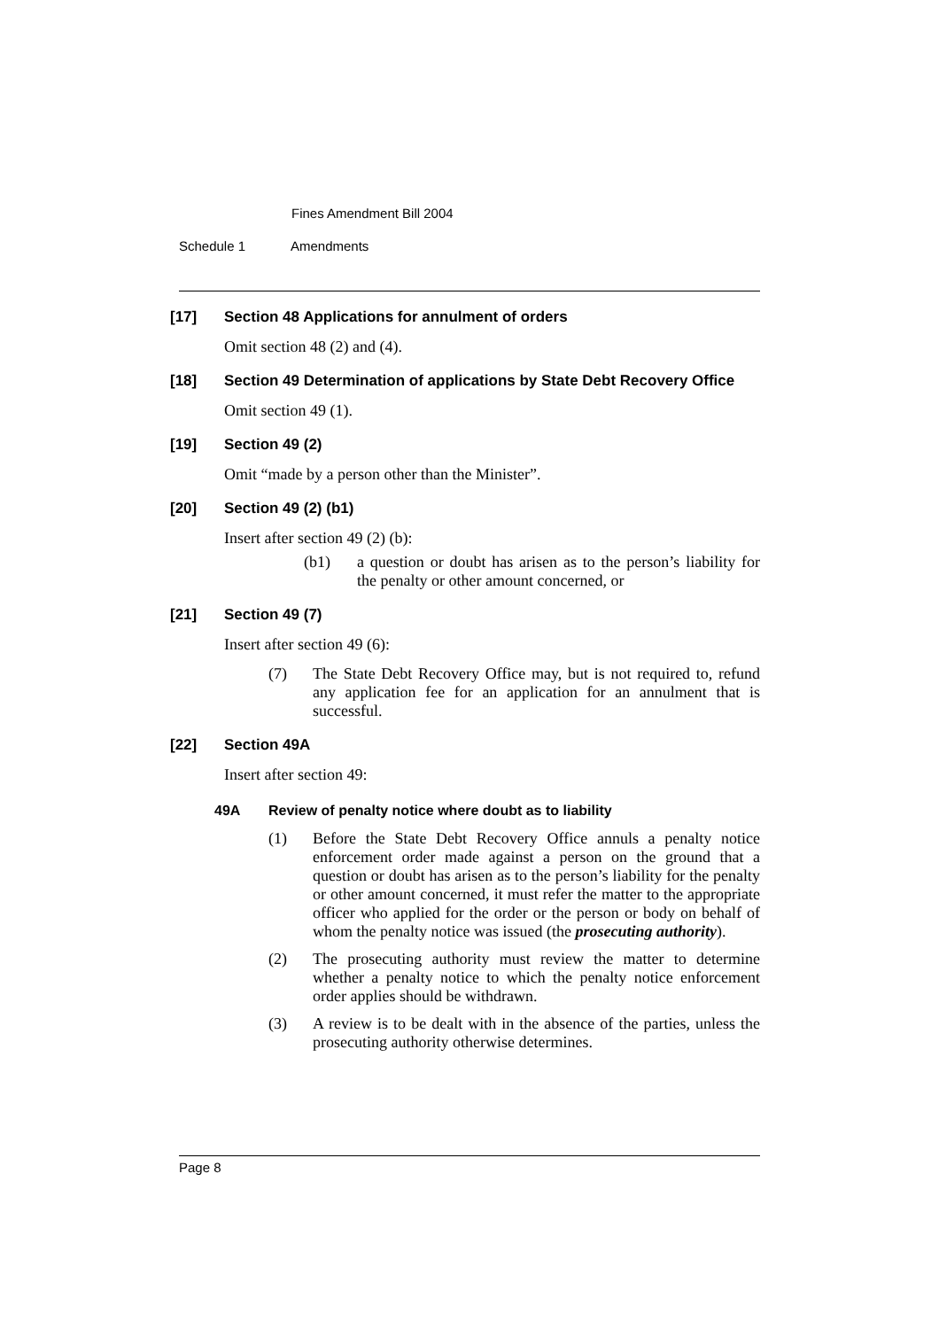Fines Amendment Bill 2004
Schedule 1 Amendments
[17] Section 48 Applications for annulment of orders
Omit section 48 (2) and (4).
[18] Section 49 Determination of applications by State Debt Recovery Office
Omit section 49 (1).
[19] Section 49 (2)
Omit “made by a person other than the Minister”.
[20] Section 49 (2) (b1)
Insert after section 49 (2) (b):
(b1) a question or doubt has arisen as to the person’s liability for the penalty or other amount concerned, or
[21] Section 49 (7)
Insert after section 49 (6):
(7) The State Debt Recovery Office may, but is not required to, refund any application fee for an application for an annulment that is successful.
[22] Section 49A
Insert after section 49:
49A Review of penalty notice where doubt as to liability
(1) Before the State Debt Recovery Office annuls a penalty notice enforcement order made against a person on the ground that a question or doubt has arisen as to the person’s liability for the penalty or other amount concerned, it must refer the matter to the appropriate officer who applied for the order or the person or body on behalf of whom the penalty notice was issued (the prosecuting authority).
(2) The prosecuting authority must review the matter to determine whether a penalty notice to which the penalty notice enforcement order applies should be withdrawn.
(3) A review is to be dealt with in the absence of the parties, unless the prosecuting authority otherwise determines.
Page 8